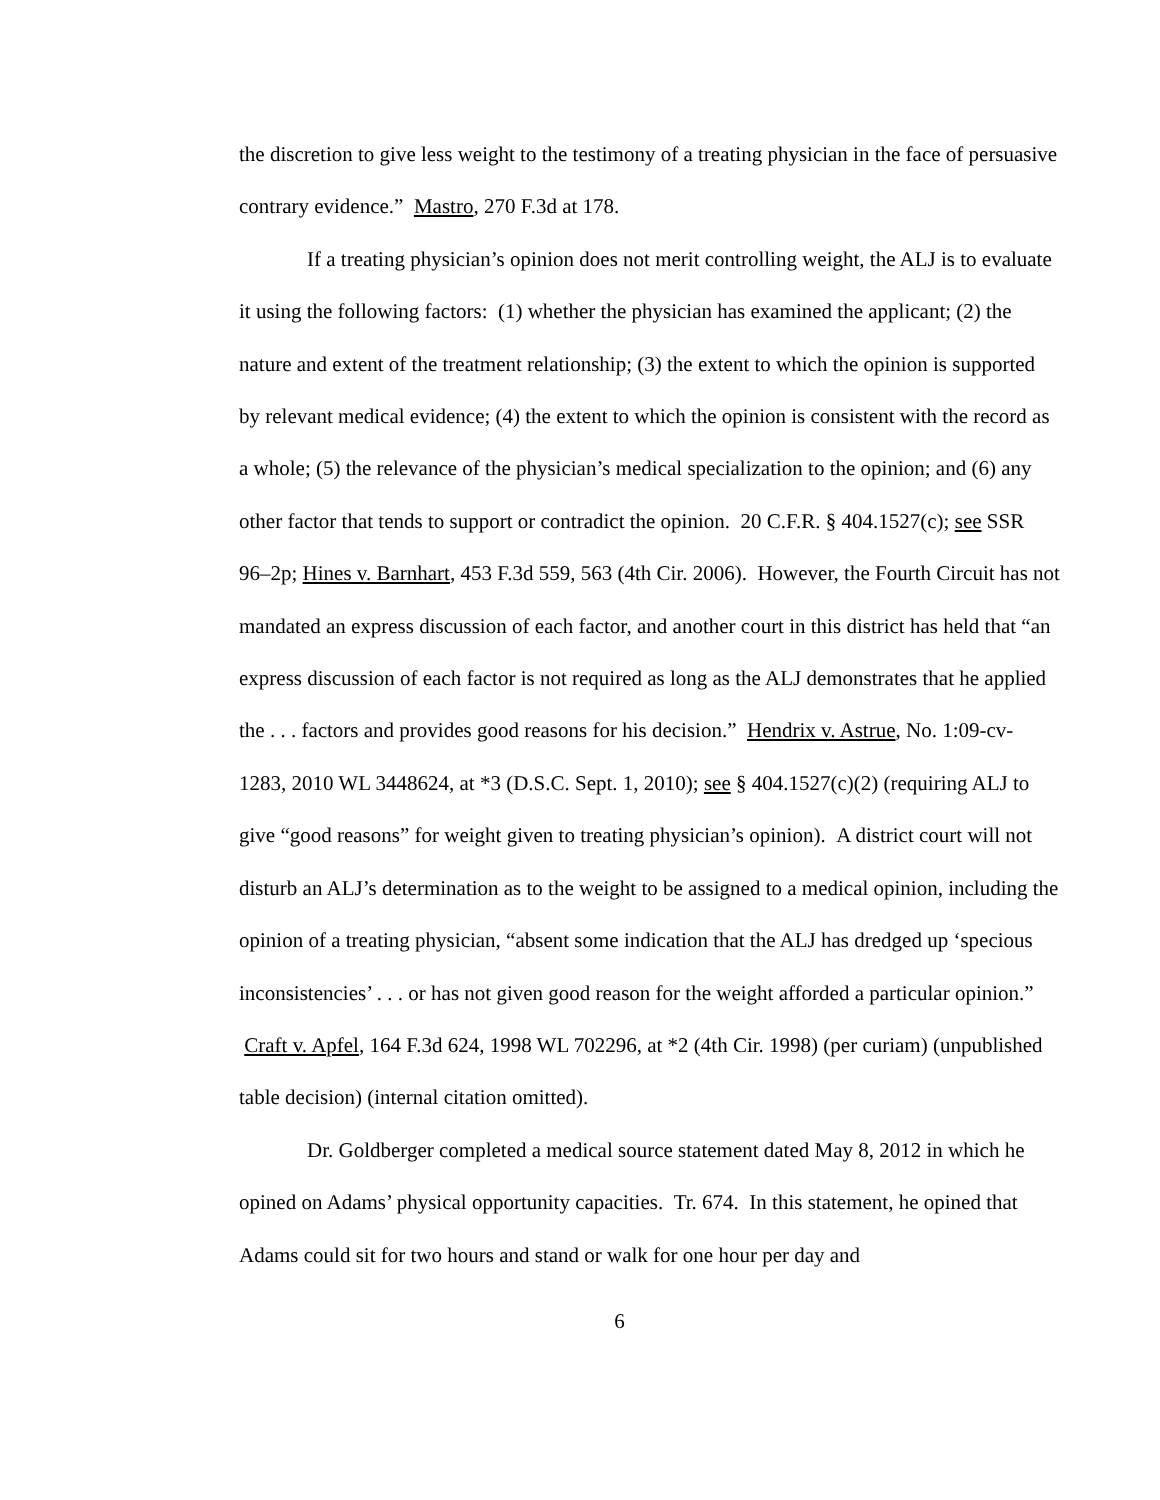the discretion to give less weight to the testimony of a treating physician in the face of persuasive contrary evidence.” Mastro, 270 F.3d at 178.
If a treating physician’s opinion does not merit controlling weight, the ALJ is to evaluate it using the following factors: (1) whether the physician has examined the applicant; (2) the nature and extent of the treatment relationship; (3) the extent to which the opinion is supported by relevant medical evidence; (4) the extent to which the opinion is consistent with the record as a whole; (5) the relevance of the physician’s medical specialization to the opinion; and (6) any other factor that tends to support or contradict the opinion. 20 C.F.R. § 404.1527(c); see SSR 96–2p; Hines v. Barnhart, 453 F.3d 559, 563 (4th Cir. 2006). However, the Fourth Circuit has not mandated an express discussion of each factor, and another court in this district has held that “an express discussion of each factor is not required as long as the ALJ demonstrates that he applied the . . . factors and provides good reasons for his decision.” Hendrix v. Astrue, No. 1:09-cv-1283, 2010 WL 3448624, at *3 (D.S.C. Sept. 1, 2010); see § 404.1527(c)(2) (requiring ALJ to give “good reasons” for weight given to treating physician’s opinion). A district court will not disturb an ALJ’s determination as to the weight to be assigned to a medical opinion, including the opinion of a treating physician, “absent some indication that the ALJ has dredged up ‘specious inconsistencies’ . . . or has not given good reason for the weight afforded a particular opinion.” Craft v. Apfel, 164 F.3d 624, 1998 WL 702296, at *2 (4th Cir. 1998) (per curiam) (unpublished table decision) (internal citation omitted).
Dr. Goldberger completed a medical source statement dated May 8, 2012 in which he opined on Adams’ physical opportunity capacities. Tr. 674. In this statement, he opined that Adams could sit for two hours and stand or walk for one hour per day and
6